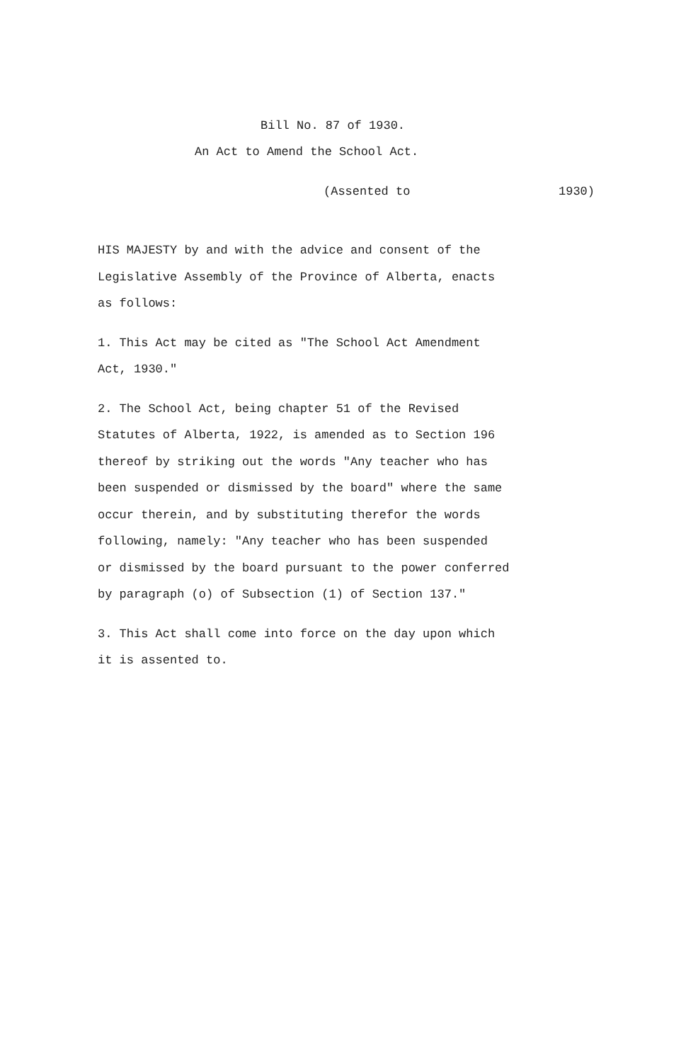Bill No. 87 of 1930.
An Act to Amend the School Act.
(Assented to 1930)
HIS MAJESTY by and with the advice and consent of the
Legislative Assembly of the Province of Alberta, enacts
as follows:
1. This Act may be cited as "The School Act Amendment
Act, 1930."
2. The School Act, being chapter 51 of the Revised
Statutes of Alberta, 1922, is amended as to Section 196
thereof by striking out the words "Any teacher who has
been suspended or dismissed by the board" where the same
occur therein, and by substituting therefor the words
following, namely: "Any teacher who has been suspended
or dismissed by the board pursuant to the power conferred
by paragraph (o) of Subsection (1) of Section 137."
3. This Act shall come into force on the day upon which
it is assented to.